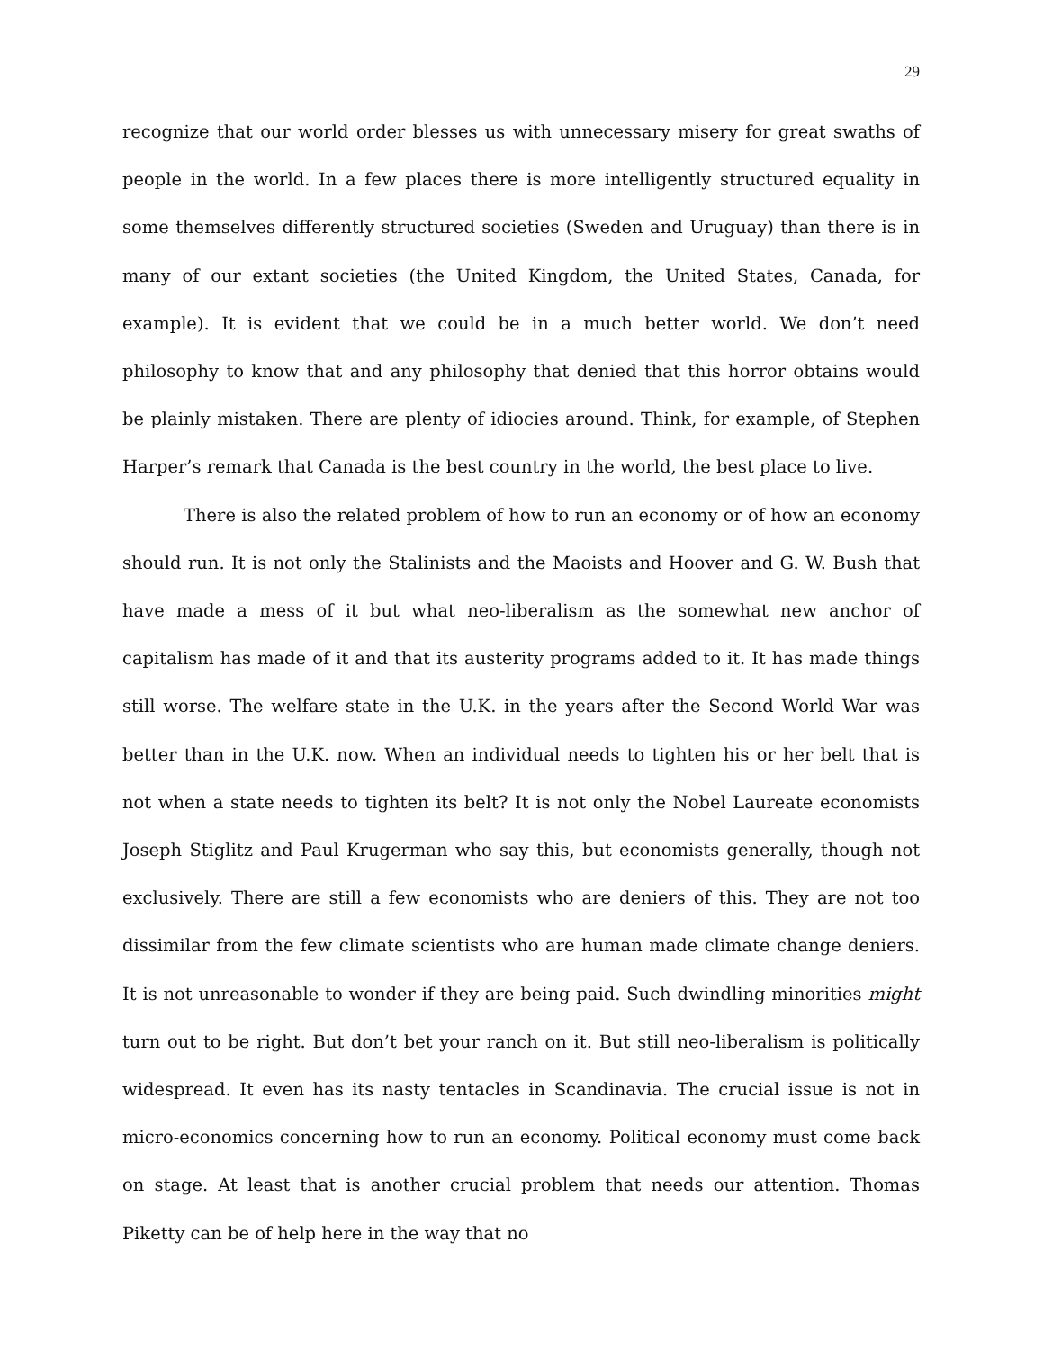29
recognize that our world order blesses us with unnecessary misery for great swaths of people in the world. In a few places there is more intelligently structured equality in some themselves differently structured societies (Sweden and Uruguay) than there is in many of our extant societies (the United Kingdom, the United States, Canada, for example). It is evident that we could be in a much better world. We don’t need philosophy to know that and any philosophy that denied that this horror obtains would be plainly mistaken. There are plenty of idiocies around. Think, for example, of Stephen Harper’s remark that Canada is the best country in the world, the best place to live.
There is also the related problem of how to run an economy or of how an economy should run. It is not only the Stalinists and the Maoists and Hoover and G. W. Bush that have made a mess of it but what neo-liberalism as the somewhat new anchor of capitalism has made of it and that its austerity programs added to it. It has made things still worse. The welfare state in the U.K. in the years after the Second World War was better than in the U.K. now. When an individual needs to tighten his or her belt that is not when a state needs to tighten its belt? It is not only the Nobel Laureate economists Joseph Stiglitz and Paul Krugerman who say this, but economists generally, though not exclusively. There are still a few economists who are deniers of this. They are not too dissimilar from the few climate scientists who are human made climate change deniers. It is not unreasonable to wonder if they are being paid. Such dwindling minorities might turn out to be right. But don’t bet your ranch on it. But still neo-liberalism is politically widespread. It even has its nasty tentacles in Scandinavia. The crucial issue is not in micro-economics concerning how to run an economy. Political economy must come back on stage. At least that is another crucial problem that needs our attention. Thomas Piketty can be of help here in the way that no